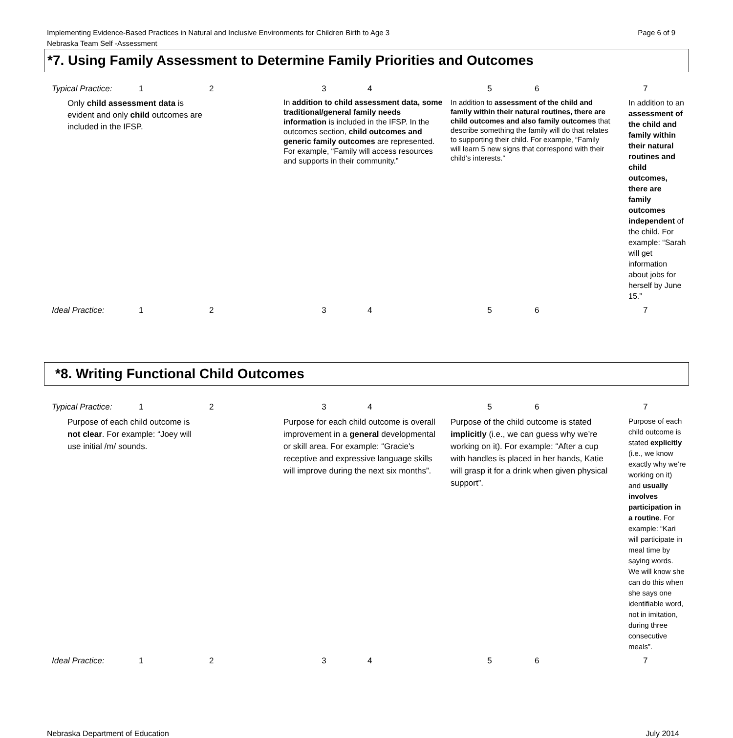Implementing Evidence-Based Practices in Natural and Inclusive Environments for Children Birth to Age 3 Page 6 of 9
Nebraska Team Self -Assessment
*7. Using Family Assessment to Determine Family Priorities and Outcomes
| Typical Practice: | 1 | 2 | 3 | 4 | 5 | 6 | 7 |
| Only child assessment data is evident and only child outcomes are included in the IFSP. | | | In addition to child assessment data, some traditional/general family needs information is included in the IFSP. In the outcomes section, child outcomes and generic family outcomes are represented. For example, “Family will access resources and supports in their community.” | | In addition to assessment of the child and family within their natural routines, there are child outcomes and also family outcomes that describe something the family will do that relates to supporting their child. For example, “Family will learn 5 new signs that correspond with their child’s interests.” | | In addition to an assessment of the child and family within their natural routines and child outcomes, there are family outcomes independent of the child. For example: “Sarah will get information about jobs for herself by June 15.” |
| Ideal Practice: | 1 | 2 | 3 | 4 | 5 | 6 | 7 |
*8. Writing Functional Child Outcomes
| Typical Practice: | 1 | 2 | 3 | 4 | 5 | 6 | 7 |
| Purpose of each child outcome is not clear . For example: “Joey will use initial /m/ sounds. | | | Purpose for each child outcome is overall improvement in a general developmental or skill area. For example: “Gracie's receptive and expressive language skills will improve during the next six months”. | | Purpose of the child outcome is stated implicitly (i.e., we can guess why we’re working on it). For example: “After a cup with handles is placed in her hands, Katie will grasp it for a drink when given physical support”. | | Purpose of each child outcome is stated explicitly (i.e., we know exactly why we’re working on it) and usually involves participation in a routine . For example: “Kari will participate in meal time by saying words. We will know she can do this when she says one identifiable word, not in imitation, during three consecutive meals”. |
| Ideal Practice: | 1 | 2 | 3 | 4 | 5 | 6 | 7 |
Nebraska Department of Education July 2014